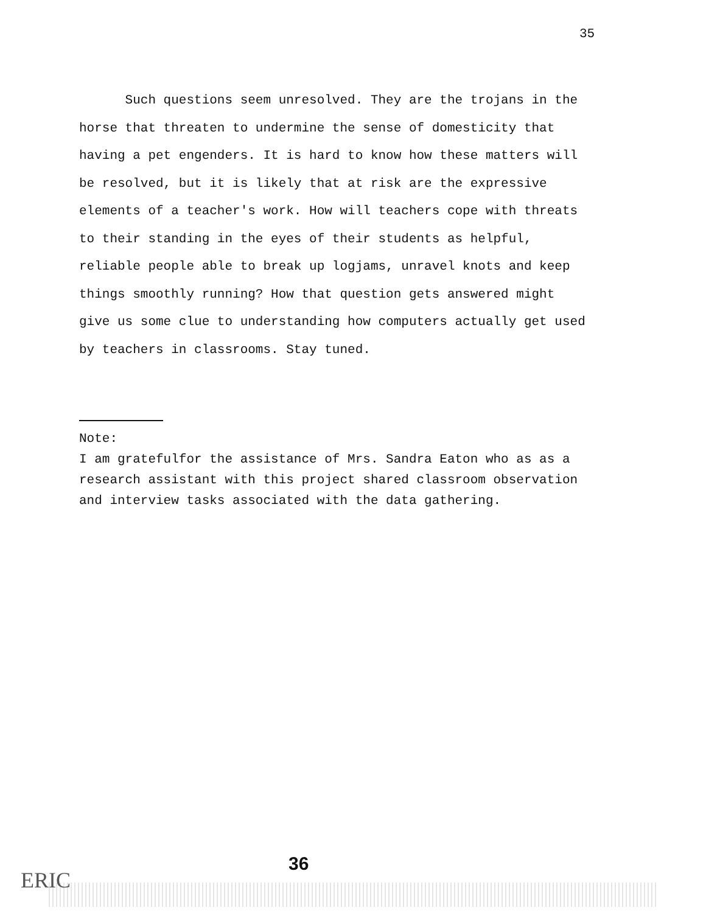35
Such questions seem unresolved. They are the trojans in the horse that threaten to undermine the sense of domesticity that having a pet engenders. It is hard to know how these matters will be resolved, but it is likely that at risk are the expressive elements of a teacher's work. How will teachers cope with threats to their standing in the eyes of their students as helpful, reliable people able to break up logjams, unravel knots and keep things smoothly running? How that question gets answered might give us some clue to understanding how computers actually get used by teachers in classrooms. Stay tuned.
Note:
I am gratefulfor the assistance of Mrs. Sandra Eaton who as as a research assistant with this project shared classroom observation and interview tasks associated with the data gathering.
ERIC
36